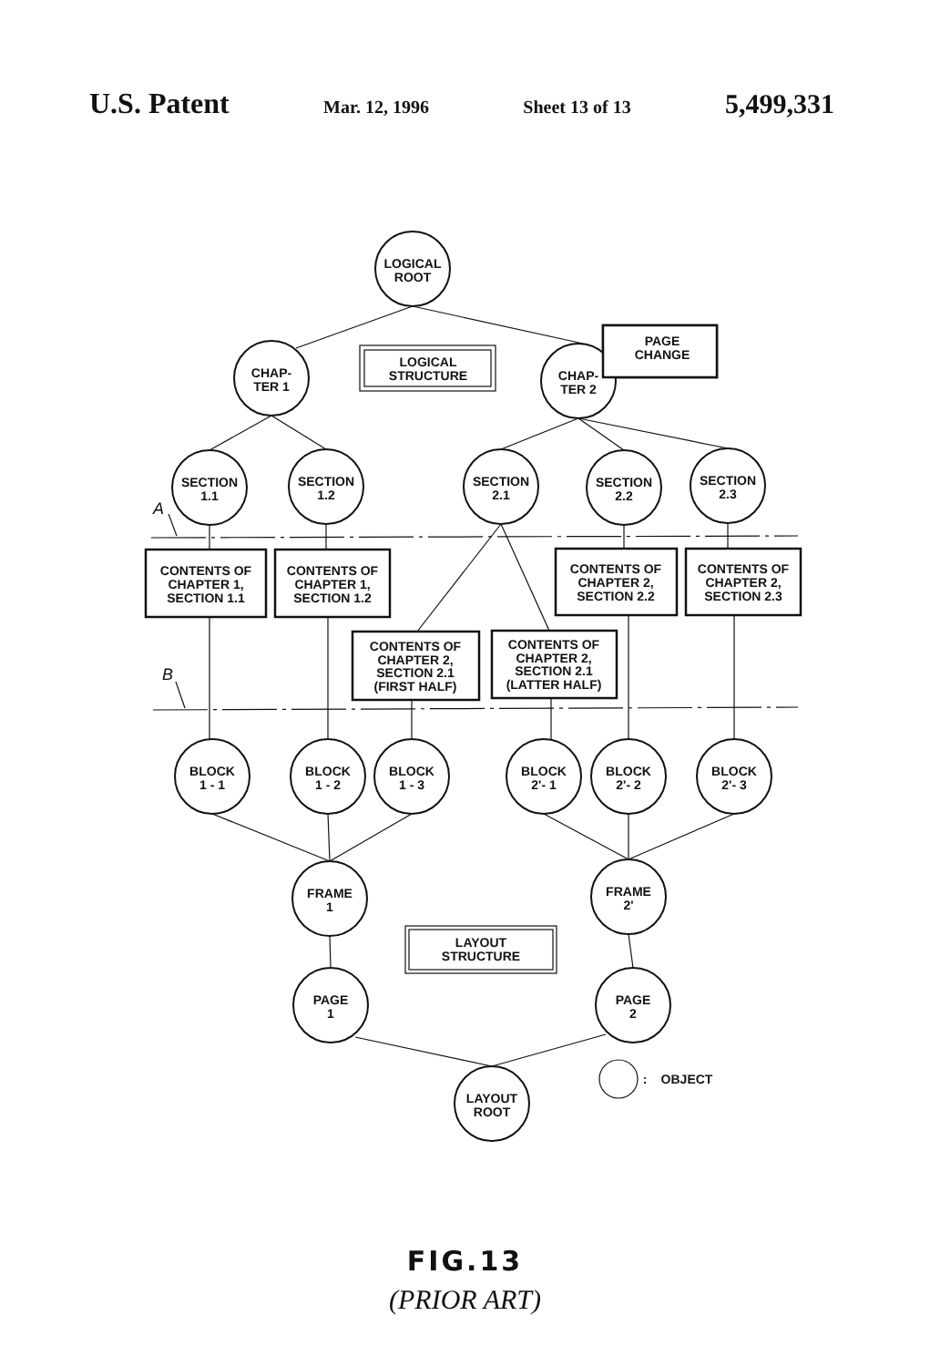U.S. Patent Mar. 12, 1996 Sheet 13 of 13 5,499,331
LOGICAL
ROOT
CHAP-
TER 1
LOGICAL
STRUCTURE
CHAP-
TER 2
PAGE
CHANGE
SECTION
1.1
SECTION
1.2
SECTION
2.1
SECTION
2.2
SECTION
2.3
A
CONTENTS OF
CHAPTER 1,
SECTION 1.1
CONTENTS OF
CHAPTER 1,
SECTION 1.2
CONTENTS OF
CHAPTER 2,
SECTION 2.2
CONTENTS OF
CHAPTER 2,
SECTION 2.3
CONTENTS OF
CHAPTER 2,
SECTION 2.1
(FIRST HALF)
CONTENTS OF
CHAPTER 2,
SECTION 2.1
(LATTER HALF)
B
BLOCK
1 - 1
BLOCK
1 - 2
BLOCK
1 - 3
BLOCK
2'- 1
BLOCK
2'- 2
BLOCK
2'- 3
FRAME
1
FRAME
2'
LAYOUT
STRUCTURE
PAGE
1
PAGE
2
LAYOUT
ROOT
:
OBJECT
FIG.13
(PRIOR ART)